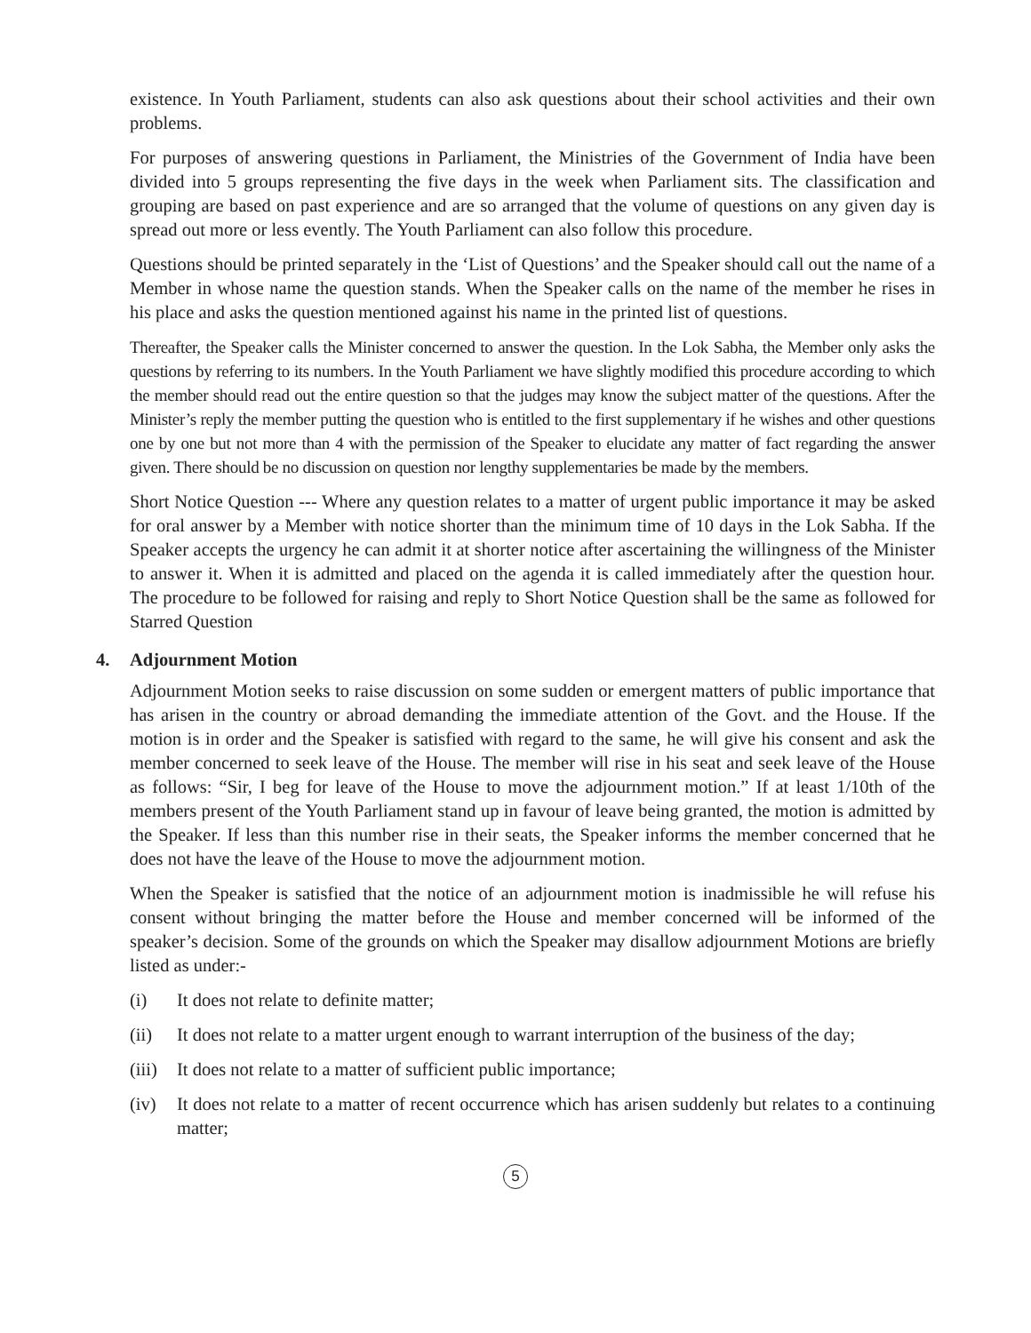existence. In Youth Parliament, students can also ask questions about their school activities and their own problems.
For purposes of answering questions in Parliament, the Ministries of the Government of India have been divided into 5 groups representing the five days in the week when Parliament sits. The classification and grouping are based on past experience and are so arranged that the volume of questions on any given day is spread out more or less evently. The Youth Parliament can also follow this procedure.
Questions should be printed separately in the ‘List of Questions’ and the Speaker should call out the name of a Member in whose name the question stands. When the Speaker calls on the name of the member he rises in his place and asks the question mentioned against his name in the printed list of questions.
Thereafter, the Speaker calls the Minister concerned to answer the question. In the Lok Sabha, the Member only asks the questions by referring to its numbers. In the Youth Parliament we have slightly modified this procedure according to which the member should read out the entire question so that the judges may know the subject matter of the questions. After the Minister’s reply the member putting the question who is entitled to the first supplementary if he wishes and other questions one by one but not more than 4 with the permission of the Speaker to elucidate any matter of fact regarding the answer given. There should be no discussion on question nor lengthy supplementaries be made by the members.
Short Notice Question --- Where any question relates to a matter of urgent public importance it may be asked for oral answer by a Member with notice shorter than the minimum time of 10 days in the Lok Sabha. If the Speaker accepts the urgency he can admit it at shorter notice after ascertaining the willingness of the Minister to answer it. When it is admitted and placed on the agenda it is called immediately after the question hour. The procedure to be followed for raising and reply to Short Notice Question shall be the same as followed for Starred Question
4. Adjournment Motion
Adjournment Motion seeks to raise discussion on some sudden or emergent matters of public importance that has arisen in the country or abroad demanding the immediate attention of the Govt. and the House. If the motion is in order and the Speaker is satisfied with regard to the same, he will give his consent and ask the member concerned to seek leave of the House. The member will rise in his seat and seek leave of the House as follows: “Sir, I beg for leave of the House to move the adjournment motion.” If at least 1/10th of the members present of the Youth Parliament stand up in favour of leave being granted, the motion is admitted by the Speaker. If less than this number rise in their seats, the Speaker informs the member concerned that he does not have the leave of the House to move the adjournment motion.
When the Speaker is satisfied that the notice of an adjournment motion is inadmissible he will refuse his consent without bringing the matter before the House and member concerned will be informed of the speaker’s decision. Some of the grounds on which the Speaker may disallow adjournment Motions are briefly listed as under:-
(i) It does not relate to definite matter;
(ii) It does not relate to a matter urgent enough to warrant interruption of the business of the day;
(iii) It does not relate to a matter of sufficient public importance;
(iv) It does not relate to a matter of recent occurrence which has arisen suddenly but relates to a continuing matter;
5